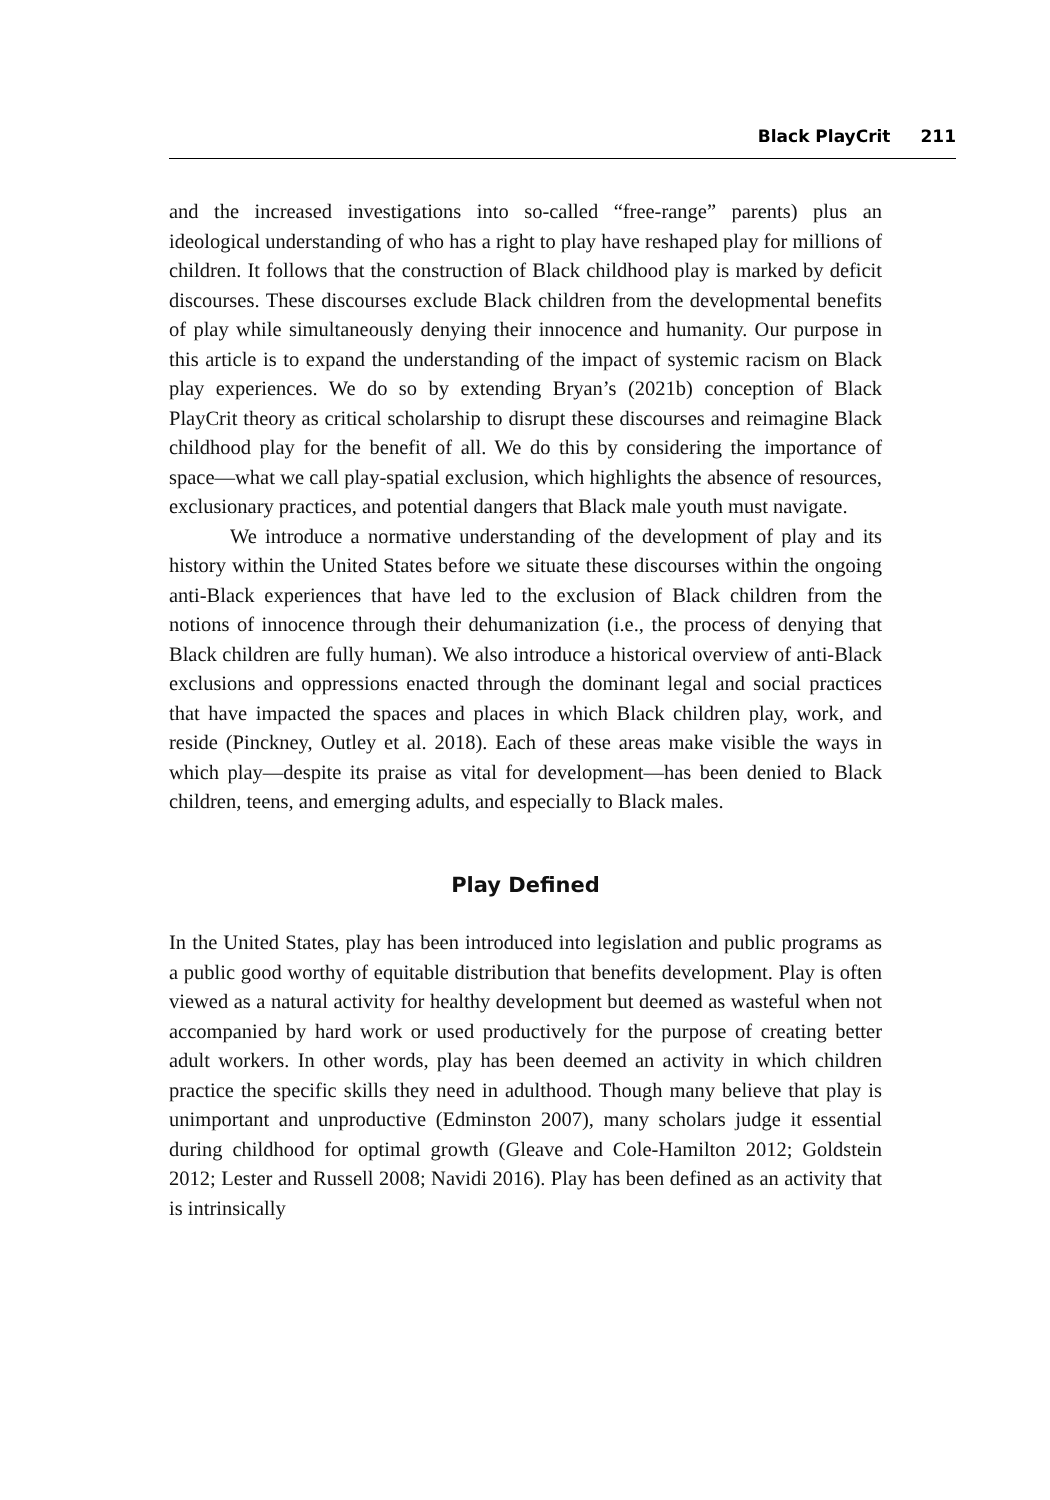Black PlayCrit 211
and the increased investigations into so-called “free-range” parents) plus an ideological understanding of who has a right to play have reshaped play for millions of children. It follows that the construction of Black childhood play is marked by deficit discourses. These discourses exclude Black children from the developmental benefits of play while simultaneously denying their innocence and humanity. Our purpose in this article is to expand the understanding of the impact of systemic racism on Black play experiences. We do so by extending Bryan’s (2021b) conception of Black PlayCrit theory as critical scholarship to disrupt these discourses and reimagine Black childhood play for the benefit of all. We do this by considering the importance of space—what we call play-spatial exclusion, which highlights the absence of resources, exclusionary practices, and potential dangers that Black male youth must navigate.
We introduce a normative understanding of the development of play and its history within the United States before we situate these discourses within the ongoing anti-Black experiences that have led to the exclusion of Black children from the notions of innocence through their dehumanization (i.e., the process of denying that Black children are fully human). We also introduce a historical overview of anti-Black exclusions and oppressions enacted through the dominant legal and social practices that have impacted the spaces and places in which Black children play, work, and reside (Pinckney, Outley et al. 2018). Each of these areas make visible the ways in which play—despite its praise as vital for development—has been denied to Black children, teens, and emerging adults, and especially to Black males.
Play Defined
In the United States, play has been introduced into legislation and public programs as a public good worthy of equitable distribution that benefits development. Play is often viewed as a natural activity for healthy development but deemed as wasteful when not accompanied by hard work or used productively for the purpose of creating better adult workers. In other words, play has been deemed an activity in which children practice the specific skills they need in adulthood. Though many believe that play is unimportant and unproductive (Edminston 2007), many scholars judge it essential during childhood for optimal growth (Gleave and Cole-Hamilton 2012; Goldstein 2012; Lester and Russell 2008; Navidi 2016). Play has been defined as an activity that is intrinsically